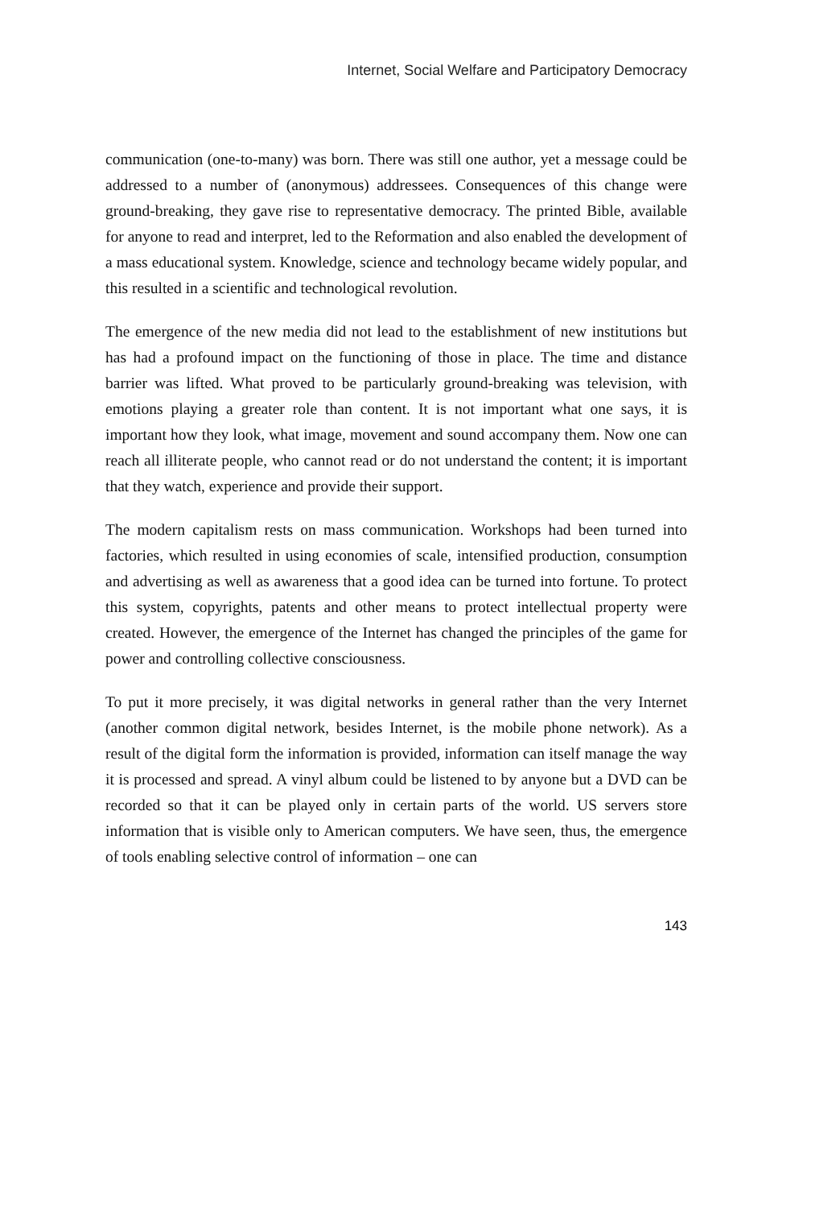Internet, Social Welfare and Participatory Democracy
communication (one-to-many) was born. There was still one author, yet a message could be addressed to a number of (anonymous) addressees. Consequences of this change were ground-breaking, they gave rise to representative democracy. The printed Bible, available for anyone to read and interpret, led to the Reformation and also enabled the development of a mass educational system. Knowledge, science and technology became widely popular, and this resulted in a scientific and technological revolution.
The emergence of the new media did not lead to the establishment of new institutions but has had a profound impact on the functioning of those in place. The time and distance barrier was lifted. What proved to be particularly ground-breaking was television, with emotions playing a greater role than content. It is not important what one says, it is important how they look, what image, movement and sound accompany them. Now one can reach all illiterate people, who cannot read or do not understand the content; it is important that they watch, experience and provide their support.
The modern capitalism rests on mass communication. Workshops had been turned into factories, which resulted in using economies of scale, intensified production, consumption and advertising as well as awareness that a good idea can be turned into fortune. To protect this system, copyrights, patents and other means to protect intellectual property were created. However, the emergence of the Internet has changed the principles of the game for power and controlling collective consciousness.
To put it more precisely, it was digital networks in general rather than the very Internet (another common digital network, besides Internet, is the mobile phone network). As a result of the digital form the information is provided, information can itself manage the way it is processed and spread. A vinyl album could be listened to by anyone but a DVD can be recorded so that it can be played only in certain parts of the world. US servers store information that is visible only to American computers. We have seen, thus, the emergence of tools enabling selective control of information – one can
143